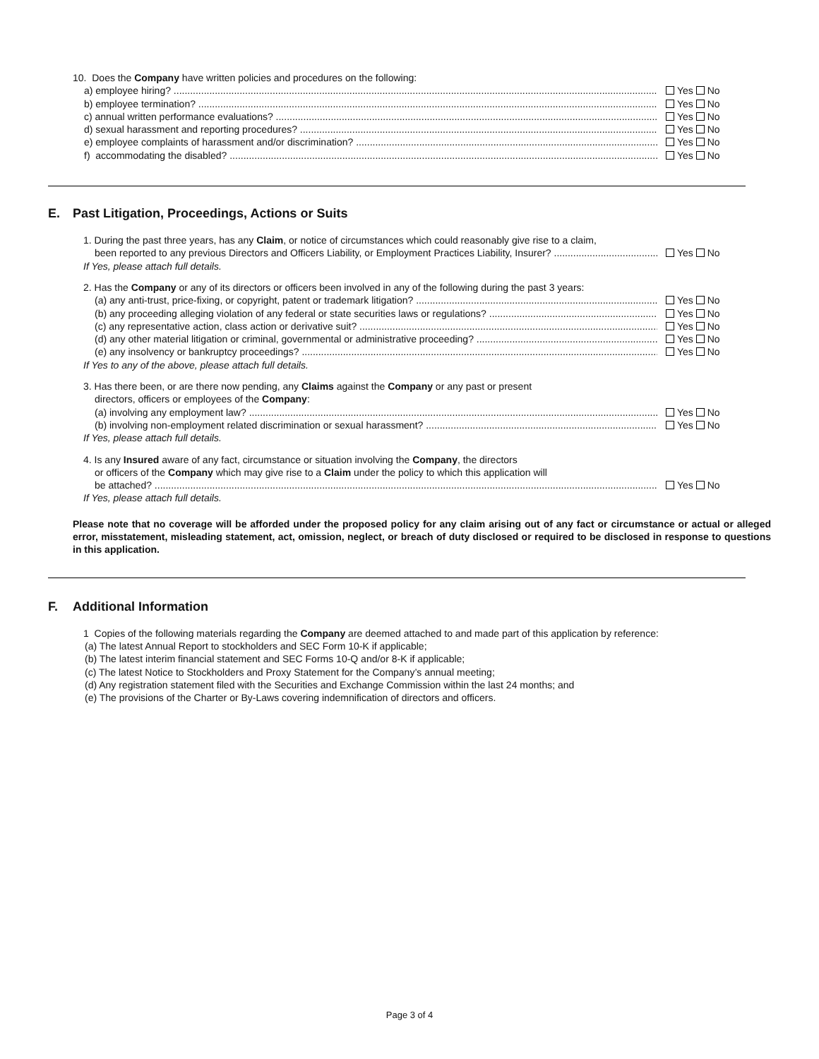10. Does the Company have written policies and procedures on the following:
a) employee hiring? Yes No
b) employee termination? Yes No
c) annual written performance evaluations? Yes No
d) sexual harassment and reporting procedures? Yes No
e) employee complaints of harassment and/or discrimination? Yes No
f) accommodating the disabled? Yes No
E. Past Litigation, Proceedings, Actions or Suits
1. During the past three years, has any Claim, or notice of circumstances which could reasonably give rise to a claim,
been reported to any previous Directors and Officers Liability, or Employment Practices Liability, Insurer? Yes No
If Yes, please attach full details.
2. Has the Company or any of its directors or officers been involved in any of the following during the past 3 years:
(a) any anti-trust, price-fixing, or copyright, patent or trademark litigation? Yes No
(b) any proceeding alleging violation of any federal or state securities laws or regulations? Yes No
(c) any representative action, class action or derivative suit? Yes No
(d) any other material litigation or criminal, governmental or administrative proceeding? Yes No
(e) any insolvency or bankruptcy proceedings? Yes No
If Yes to any of the above, please attach full details.
3. Has there been, or are there now pending, any Claims against the Company or any past or present
directors, officers or employees of the Company:
(a) involving any employment law? Yes No
(b) involving non-employment related discrimination or sexual harassment? Yes No
If Yes, please attach full details.
4. Is any Insured aware of any fact, circumstance or situation involving the Company, the directors
or officers of the Company which may give rise to a Claim under the policy to which this application will
be attached? Yes No
If Yes, please attach full details.
Please note that no coverage will be afforded under the proposed policy for any claim arising out of any fact or circumstance or actual or alleged error, misstatement, misleading statement, act, omission, neglect, or breach of duty disclosed or required to be disclosed in response to questions in this application.
F. Additional Information
1 Copies of the following materials regarding the Company are deemed attached to and made part of this application by reference:
(a) The latest Annual Report to stockholders and SEC Form 10-K if applicable;
(b) The latest interim financial statement and SEC Forms 10-Q and/or 8-K if applicable;
(c) The latest Notice to Stockholders and Proxy Statement for the Company’s annual meeting;
(d) Any registration statement filed with the Securities and Exchange Commission within the last 24 months; and
(e) The provisions of the Charter or By-Laws covering indemnification of directors and officers.
Page 3 of 4